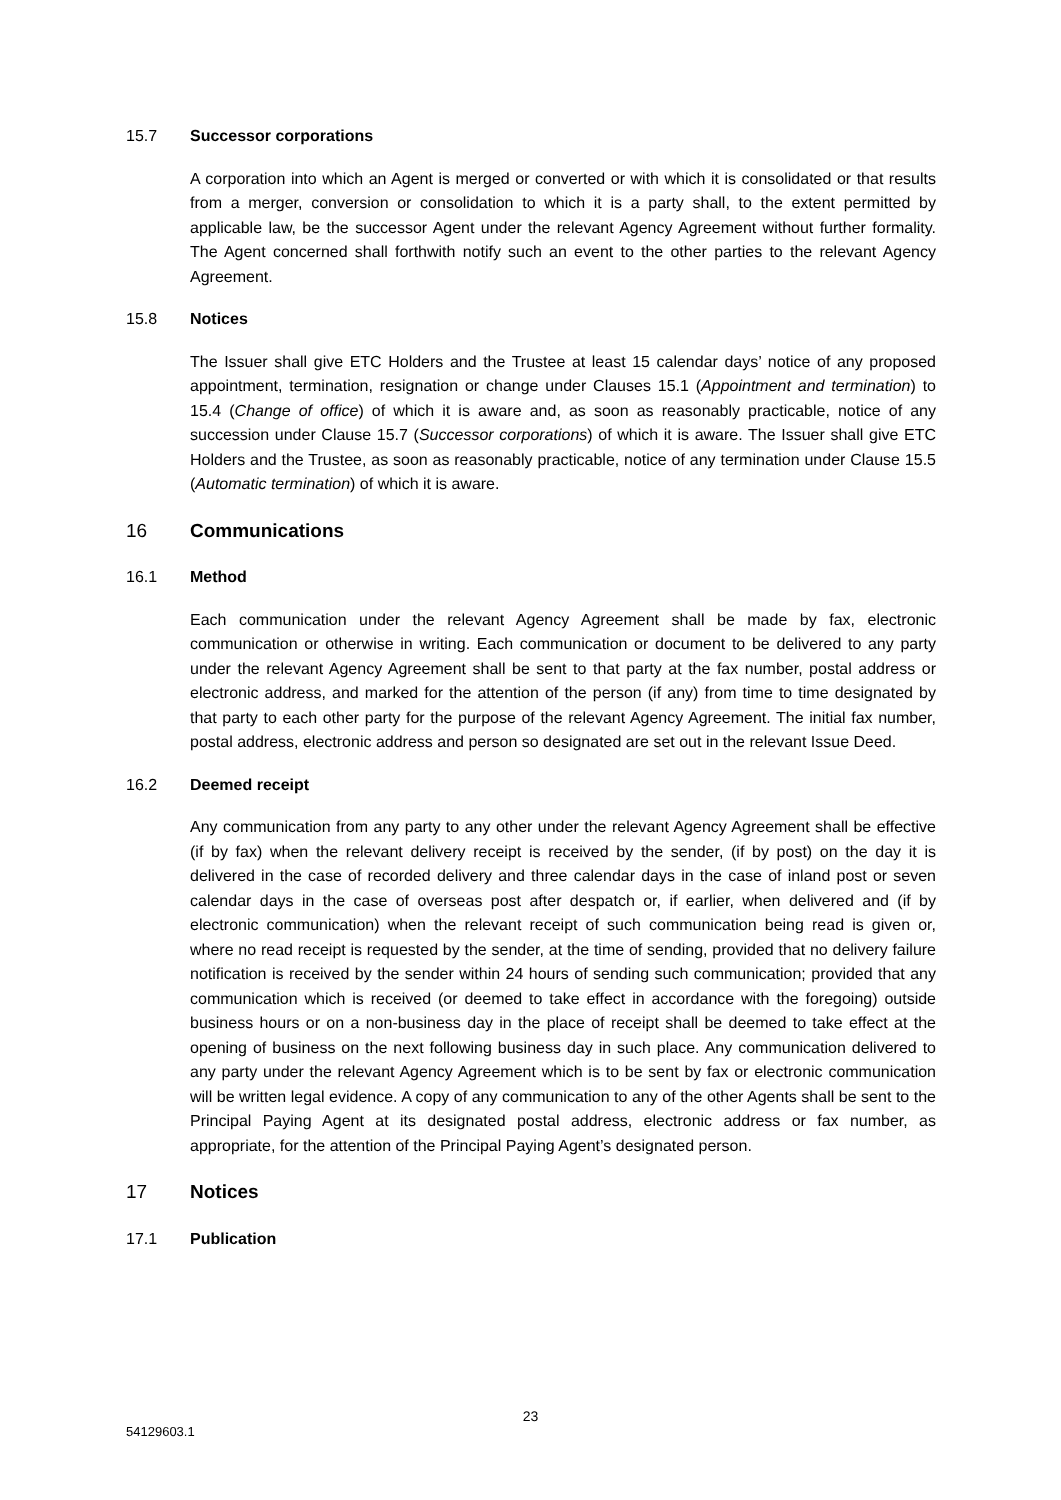15.7 Successor corporations
A corporation into which an Agent is merged or converted or with which it is consolidated or that results from a merger, conversion or consolidation to which it is a party shall, to the extent permitted by applicable law, be the successor Agent under the relevant Agency Agreement without further formality. The Agent concerned shall forthwith notify such an event to the other parties to the relevant Agency Agreement.
15.8 Notices
The Issuer shall give ETC Holders and the Trustee at least 15 calendar days’ notice of any proposed appointment, termination, resignation or change under Clauses 15.1 (Appointment and termination) to 15.4 (Change of office) of which it is aware and, as soon as reasonably practicable, notice of any succession under Clause 15.7 (Successor corporations) of which it is aware. The Issuer shall give ETC Holders and the Trustee, as soon as reasonably practicable, notice of any termination under Clause 15.5 (Automatic termination) of which it is aware.
16 Communications
16.1 Method
Each communication under the relevant Agency Agreement shall be made by fax, electronic communication or otherwise in writing. Each communication or document to be delivered to any party under the relevant Agency Agreement shall be sent to that party at the fax number, postal address or electronic address, and marked for the attention of the person (if any) from time to time designated by that party to each other party for the purpose of the relevant Agency Agreement. The initial fax number, postal address, electronic address and person so designated are set out in the relevant Issue Deed.
16.2 Deemed receipt
Any communication from any party to any other under the relevant Agency Agreement shall be effective (if by fax) when the relevant delivery receipt is received by the sender, (if by post) on the day it is delivered in the case of recorded delivery and three calendar days in the case of inland post or seven calendar days in the case of overseas post after despatch or, if earlier, when delivered and (if by electronic communication) when the relevant receipt of such communication being read is given or, where no read receipt is requested by the sender, at the time of sending, provided that no delivery failure notification is received by the sender within 24 hours of sending such communication; provided that any communication which is received (or deemed to take effect in accordance with the foregoing) outside business hours or on a non-business day in the place of receipt shall be deemed to take effect at the opening of business on the next following business day in such place. Any communication delivered to any party under the relevant Agency Agreement which is to be sent by fax or electronic communication will be written legal evidence. A copy of any communication to any of the other Agents shall be sent to the Principal Paying Agent at its designated postal address, electronic address or fax number, as appropriate, for the attention of the Principal Paying Agent’s designated person.
17 Notices
17.1 Publication
23
54129603.1